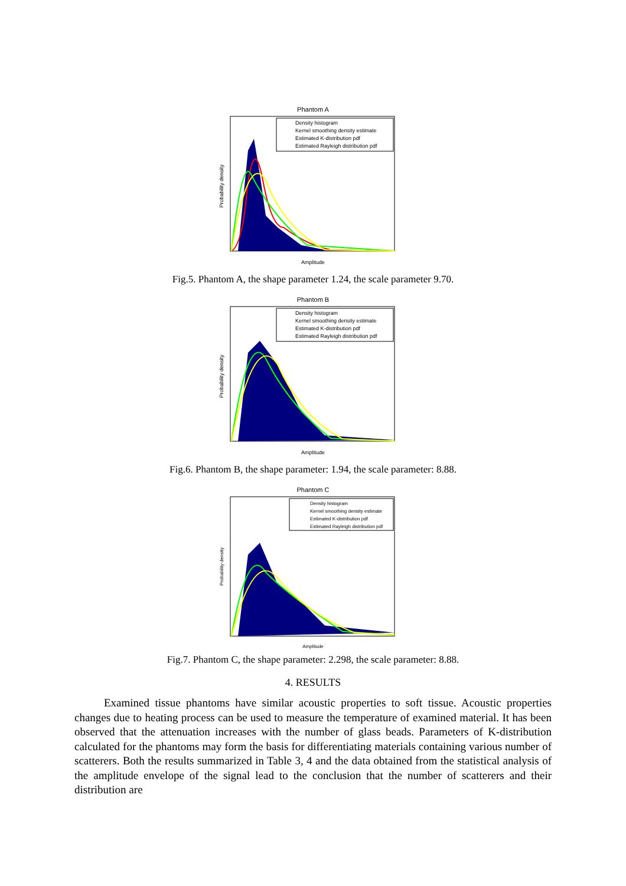Phantom A
Density histogram
Kernel smoothing density estimate
Estimated K-distribution pdf
Estimated Rayleigh distribution pdf
Amplitude
Probability density
Fig.5. Phantom A, the shape parameter 1.24, the scale parameter 9.70.
Phantom B
Density histogram
Kernel smoothing density estimate
Estimated K-distribution pdf
Estimated Rayleigh distribution pdf
Amplitude
Probability density
Fig.6. Phantom B, the shape parameter: 1.94, the scale parameter: 8.88.
Phantom C
Density histogram
Kernel smoothing density estimate
Estimated K-distribution pdf
Estimated Rayleigh distribution pdf
Amplitude
Probability density
Fig.7. Phantom C, the shape parameter: 2.298, the scale parameter: 8.88.
4. RESULTS
Examined tissue phantoms have similar acoustic properties to soft tissue. Acoustic properties changes due to heating process can be used to measure the temperature of examined material. It has been observed that the attenuation increases with the number of glass beads. Parameters of K-distribution calculated for the phantoms may form the basis for differentiating materials containing various number of scatterers. Both the results summarized in Table 3, 4 and the data obtained from the statistical analysis of the amplitude envelope of the signal lead to the conclusion that the number of scatterers and their distribution are